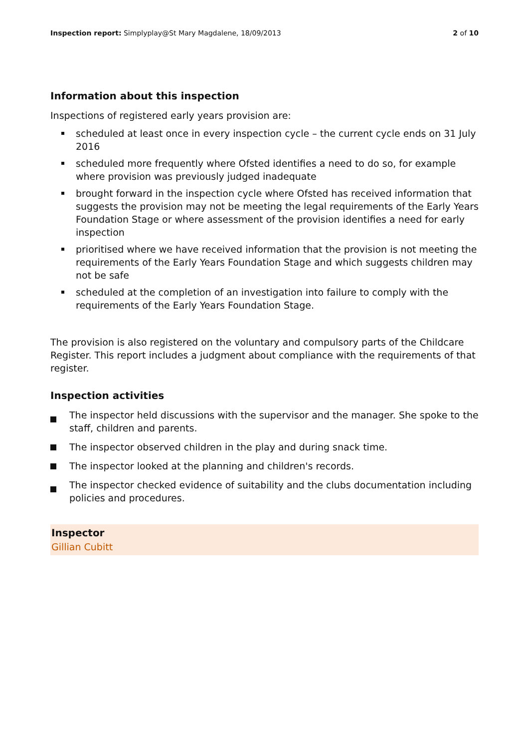Inspection report: Simplyplay@St Mary Magdalene, 18/09/2013
2 of 10
Information about this inspection
Inspections of registered early years provision are:
scheduled at least once in every inspection cycle – the current cycle ends on 31 July 2016
scheduled more frequently where Ofsted identifies a need to do so, for example where provision was previously judged inadequate
brought forward in the inspection cycle where Ofsted has received information that suggests the provision may not be meeting the legal requirements of the Early Years Foundation Stage or where assessment of the provision identifies a need for early inspection
prioritised where we have received information that the provision is not meeting the requirements of the Early Years Foundation Stage and which suggests children may not be safe
scheduled at the completion of an investigation into failure to comply with the requirements of the Early Years Foundation Stage.
The provision is also registered on the voluntary and compulsory parts of the Childcare Register. This report includes a judgment about compliance with the requirements of that register.
Inspection activities
The inspector held discussions with the supervisor and the manager. She spoke to the staff, children and parents.
The inspector observed children in the play and during snack time.
The inspector looked at the planning and children's records.
The inspector checked evidence of suitability and the clubs documentation including policies and procedures.
Inspector
Gillian Cubitt